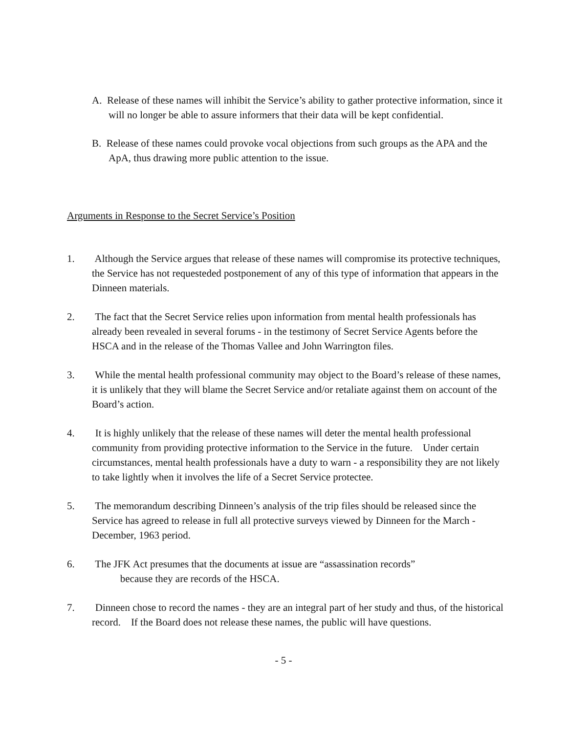A. Release of these names will inhibit the Service’s ability to gather protective information, since it will no longer be able to assure informers that their data will be kept confidential.
B. Release of these names could provoke vocal objections from such groups as the APA and the ApA, thus drawing more public attention to the issue.
Arguments in Response to the Secret Service’s Position
1. Although the Service argues that release of these names will compromise its protective techniques, the Service has not requesteded postponement of any of this type of information that appears in the Dinneen materials.
2. The fact that the Secret Service relies upon information from mental health professionals has already been revealed in several forums - in the testimony of Secret Service Agents before the HSCA and in the release of the Thomas Vallee and John Warrington files.
3. While the mental health professional community may object to the Board’s release of these names, it is unlikely that they will blame the Secret Service and/or retaliate against them on account of the Board’s action.
4. It is highly unlikely that the release of these names will deter the mental health professional community from providing protective information to the Service in the future. Under certain circumstances, mental health professionals have a duty to warn - a responsibility they are not likely to take lightly when it involves the life of a Secret Service protectee.
5. The memorandum describing Dinneen’s analysis of the trip files should be released since the Service has agreed to release in full all protective surveys viewed by Dinneen for the March - December, 1963 period.
6. The JFK Act presumes that the documents at issue are “assassination records”
because they are records of the HSCA.
7. Dinneen chose to record the names - they are an integral part of her study and thus, of the historical record. If the Board does not release these names, the public will have questions.
- 5 -